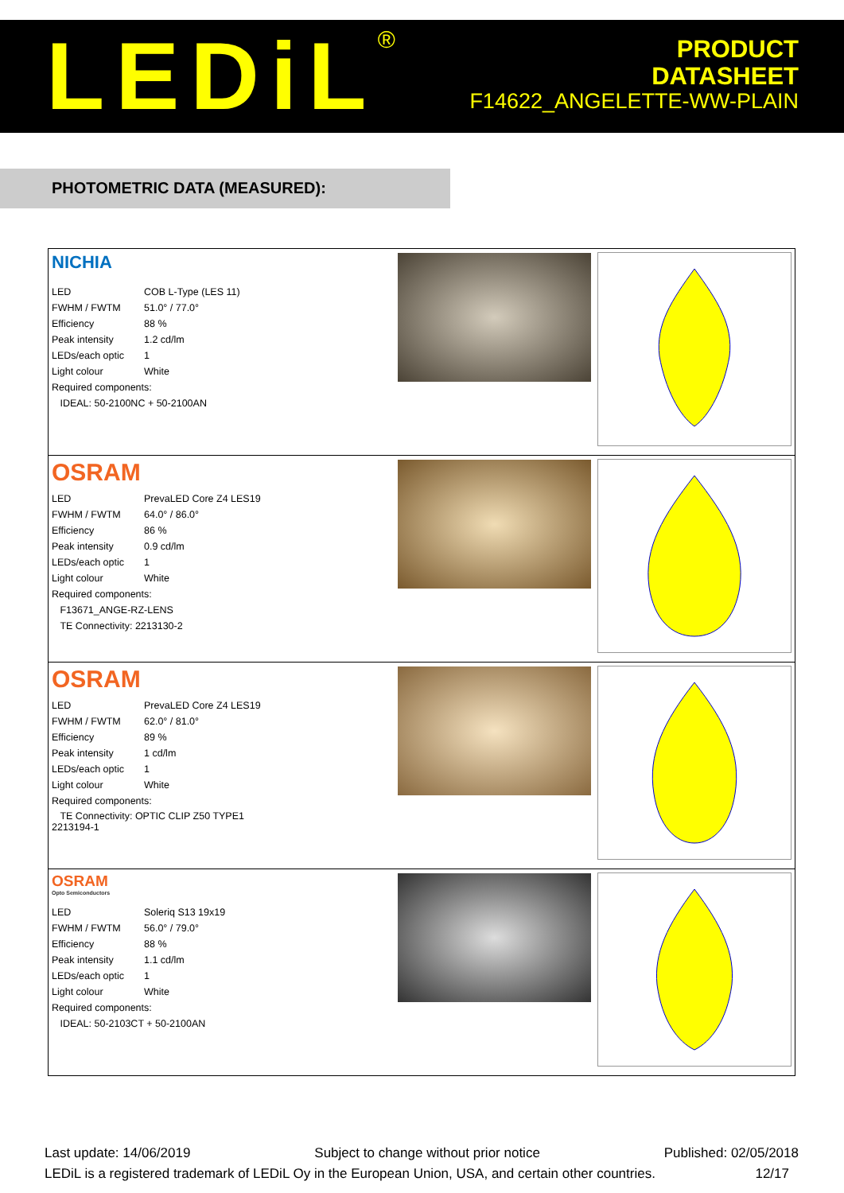LEDiL<sup>®</sup>
PRODUCT
DATASHEET
F14622_ANGELETTE-WW-PLAIN
PHOTOMETRIC DATA (MEASURED):
| NICHIA / LED / COB L-Type (LES 11) / / FWHM / FWTM / 51.0° / 77.0° / / Efficiency / 88 % / / Peak intensity / 1.2 cd/lm / / LEDs/each optic / 1 / / Light colour / White / / Required components: / / / IDEAL: 50-2100NC + 50-2100AN / / | | |
| OSRAM / LED / PrevaLED Core Z4 LES19 / / FWHM / FWTM / 64.0° / 86.0° / / Efficiency / 86 % / / Peak intensity / 0.9 cd/lm / / LEDs/each optic / 1 / / Light colour / White / / Required components: / / / F13671_ANGE-RZ-LENS / / / TE Connectivity: 2213130-2 / / | | |
| OSRAM / LED / PrevaLED Core Z4 LES19 / / FWHM / FWTM / 62.0° / 81.0° / / Efficiency / 89 % / / Peak intensity / 1 cd/lm / / LEDs/each optic / 1 / / Light colour / White / / Required components: / / / TE Connectivity: OPTIC CLIP Z50 TYPE1 2213194-1 / / | | |
| OSRAM Opto Semiconductors / LED / Soleriq S13 19x19 / / FWHM / FWTM / 56.0° / 79.0° / / Efficiency / 88 % / / Peak intensity / 1.1 cd/lm / / LEDs/each optic / 1 / / Light colour / White / / Required components: / / / IDEAL: 50-2103CT + 50-2100AN / / | | |
Last update: 14/06/2019 Subject to change without prior notice Published: 02/05/2018
LEDiL is a registered trademark of LEDiL Oy in the European Union, USA, and certain other countries. 12/17